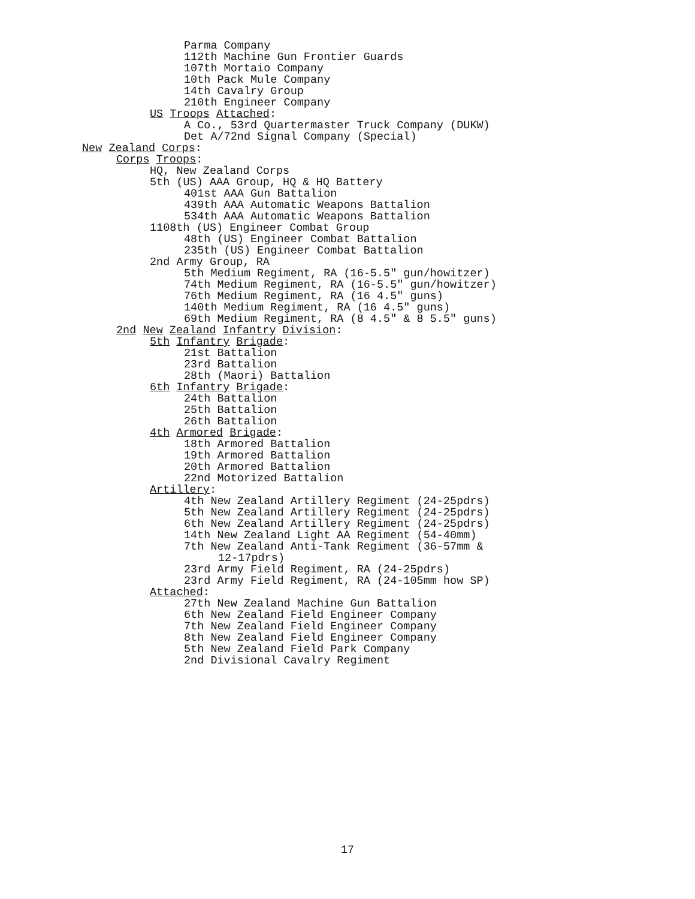Parma Company
112th Machine Gun Frontier Guards
107th Mortaio Company
10th Pack Mule Company
14th Cavalry Group
210th Engineer Company
US Troops Attached:
A Co., 53rd Quartermaster Truck Company (DUKW)
Det A/72nd Signal Company (Special)
New Zealand Corps:
Corps Troops:
HQ, New Zealand Corps
5th (US) AAA Group, HQ & HQ Battery
401st AAA Gun Battalion
439th AAA Automatic Weapons Battalion
534th AAA Automatic Weapons Battalion
1108th (US) Engineer Combat Group
48th (US) Engineer Combat Battalion
235th (US) Engineer Combat Battalion
2nd Army Group, RA
5th Medium Regiment, RA (16-5.5" gun/howitzer)
74th Medium Regiment, RA (16-5.5" gun/howitzer)
76th Medium Regiment, RA (16 4.5" guns)
140th Medium Regiment, RA (16 4.5" guns)
69th Medium Regiment, RA (8 4.5" & 8 5.5" guns)
2nd New Zealand Infantry Division:
5th Infantry Brigade:
21st Battalion
23rd Battalion
28th (Maori) Battalion
6th Infantry Brigade:
24th Battalion
25th Battalion
26th Battalion
4th Armored Brigade:
18th Armored Battalion
19th Armored Battalion
20th Armored Battalion
22nd Motorized Battalion
Artillery:
4th New Zealand Artillery Regiment (24-25pdrs)
5th New Zealand Artillery Regiment (24-25pdrs)
6th New Zealand Artillery Regiment (24-25pdrs)
14th New Zealand Light AA Regiment (54-40mm)
7th New Zealand Anti-Tank Regiment (36-57mm &
12-17pdrs)
23rd Army Field Regiment, RA (24-25pdrs)
23rd Army Field Regiment, RA (24-105mm how SP)
Attached:
27th New Zealand Machine Gun Battalion
6th New Zealand Field Engineer Company
7th New Zealand Field Engineer Company
8th New Zealand Field Engineer Company
5th New Zealand Field Park Company
2nd Divisional Cavalry Regiment
17